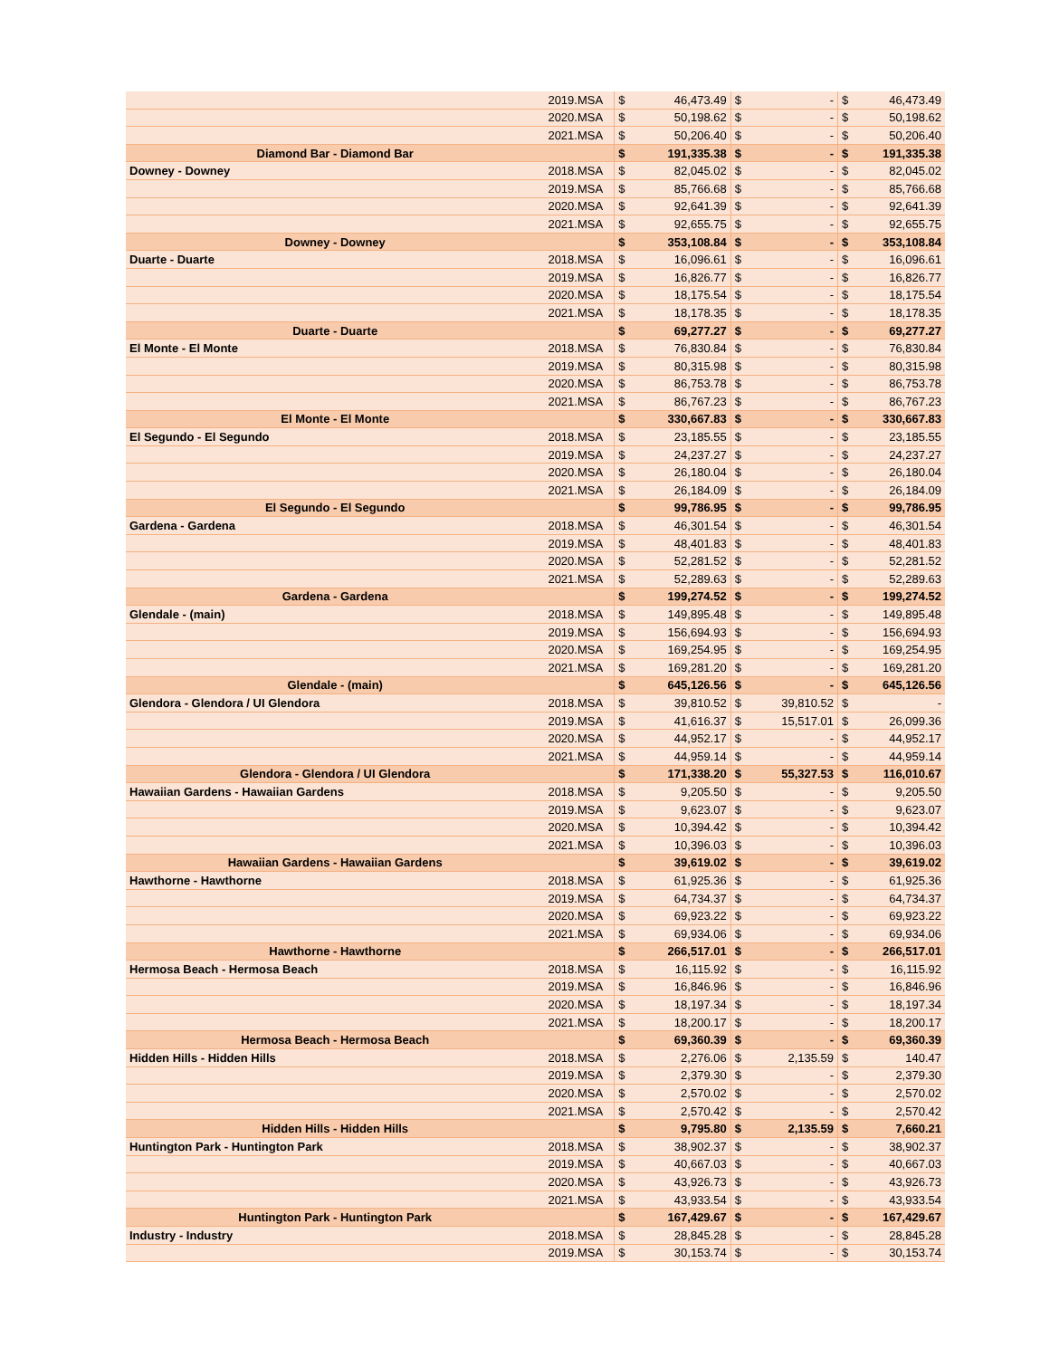| | 2019.MSA | $ | 46,473.49 | $ | - | $ | 46,473.49 |
| | 2020.MSA | $ | 50,198.62 | $ | - | $ | 50,198.62 |
| | 2021.MSA | $ | 50,206.40 | $ | - | $ | 50,206.40 |
| Diamond Bar - Diamond Bar | | $ | 191,335.38 | $ | - | $ | 191,335.38 |
| Downey - Downey | 2018.MSA | $ | 82,045.02 | $ | - | $ | 82,045.02 |
| | 2019.MSA | $ | 85,766.68 | $ | - | $ | 85,766.68 |
| | 2020.MSA | $ | 92,641.39 | $ | - | $ | 92,641.39 |
| | 2021.MSA | $ | 92,655.75 | $ | - | $ | 92,655.75 |
| Downey - Downey | | $ | 353,108.84 | $ | - | $ | 353,108.84 |
| Duarte - Duarte | 2018.MSA | $ | 16,096.61 | $ | - | $ | 16,096.61 |
| | 2019.MSA | $ | 16,826.77 | $ | - | $ | 16,826.77 |
| | 2020.MSA | $ | 18,175.54 | $ | - | $ | 18,175.54 |
| | 2021.MSA | $ | 18,178.35 | $ | - | $ | 18,178.35 |
| Duarte - Duarte | | $ | 69,277.27 | $ | - | $ | 69,277.27 |
| El Monte - El Monte | 2018.MSA | $ | 76,830.84 | $ | - | $ | 76,830.84 |
| | 2019.MSA | $ | 80,315.98 | $ | - | $ | 80,315.98 |
| | 2020.MSA | $ | 86,753.78 | $ | - | $ | 86,753.78 |
| | 2021.MSA | $ | 86,767.23 | $ | - | $ | 86,767.23 |
| El Monte - El Monte | | $ | 330,667.83 | $ | - | $ | 330,667.83 |
| El Segundo - El Segundo | 2018.MSA | $ | 23,185.55 | $ | - | $ | 23,185.55 |
| | 2019.MSA | $ | 24,237.27 | $ | - | $ | 24,237.27 |
| | 2020.MSA | $ | 26,180.04 | $ | - | $ | 26,180.04 |
| | 2021.MSA | $ | 26,184.09 | $ | - | $ | 26,184.09 |
| El Segundo - El Segundo | | $ | 99,786.95 | $ | - | $ | 99,786.95 |
| Gardena - Gardena | 2018.MSA | $ | 46,301.54 | $ | - | $ | 46,301.54 |
| | 2019.MSA | $ | 48,401.83 | $ | - | $ | 48,401.83 |
| | 2020.MSA | $ | 52,281.52 | $ | - | $ | 52,281.52 |
| | 2021.MSA | $ | 52,289.63 | $ | - | $ | 52,289.63 |
| Gardena - Gardena | | $ | 199,274.52 | $ | - | $ | 199,274.52 |
| Glendale - (main) | 2018.MSA | $ | 149,895.48 | $ | - | $ | 149,895.48 |
| | 2019.MSA | $ | 156,694.93 | $ | - | $ | 156,694.93 |
| | 2020.MSA | $ | 169,254.95 | $ | - | $ | 169,254.95 |
| | 2021.MSA | $ | 169,281.20 | $ | - | $ | 169,281.20 |
| Glendale - (main) | | $ | 645,126.56 | $ | - | $ | 645,126.56 |
| Glendora - Glendora / UI Glendora | 2018.MSA | $ | 39,810.52 | $ | 39,810.52 | $ | - |
| | 2019.MSA | $ | 41,616.37 | $ | 15,517.01 | $ | 26,099.36 |
| | 2020.MSA | $ | 44,952.17 | $ | - | $ | 44,952.17 |
| | 2021.MSA | $ | 44,959.14 | $ | - | $ | 44,959.14 |
| Glendora - Glendora / UI Glendora | | $ | 171,338.20 | $ | 55,327.53 | $ | 116,010.67 |
| Hawaiian Gardens - Hawaiian Gardens | 2018.MSA | $ | 9,205.50 | $ | - | $ | 9,205.50 |
| | 2019.MSA | $ | 9,623.07 | $ | - | $ | 9,623.07 |
| | 2020.MSA | $ | 10,394.42 | $ | - | $ | 10,394.42 |
| | 2021.MSA | $ | 10,396.03 | $ | - | $ | 10,396.03 |
| Hawaiian Gardens - Hawaiian Gardens | | $ | 39,619.02 | $ | - | $ | 39,619.02 |
| Hawthorne - Hawthorne | 2018.MSA | $ | 61,925.36 | $ | - | $ | 61,925.36 |
| | 2019.MSA | $ | 64,734.37 | $ | - | $ | 64,734.37 |
| | 2020.MSA | $ | 69,923.22 | $ | - | $ | 69,923.22 |
| | 2021.MSA | $ | 69,934.06 | $ | - | $ | 69,934.06 |
| Hawthorne - Hawthorne | | $ | 266,517.01 | $ | - | $ | 266,517.01 |
| Hermosa Beach - Hermosa Beach | 2018.MSA | $ | 16,115.92 | $ | - | $ | 16,115.92 |
| | 2019.MSA | $ | 16,846.96 | $ | - | $ | 16,846.96 |
| | 2020.MSA | $ | 18,197.34 | $ | - | $ | 18,197.34 |
| | 2021.MSA | $ | 18,200.17 | $ | - | $ | 18,200.17 |
| Hermosa Beach - Hermosa Beach | | $ | 69,360.39 | $ | - | $ | 69,360.39 |
| Hidden Hills - Hidden Hills | 2018.MSA | $ | 2,276.06 | $ | 2,135.59 | $ | 140.47 |
| | 2019.MSA | $ | 2,379.30 | $ | - | $ | 2,379.30 |
| | 2020.MSA | $ | 2,570.02 | $ | - | $ | 2,570.02 |
| | 2021.MSA | $ | 2,570.42 | $ | - | $ | 2,570.42 |
| Hidden Hills - Hidden Hills | | $ | 9,795.80 | $ | 2,135.59 | $ | 7,660.21 |
| Huntington Park - Huntington Park | 2018.MSA | $ | 38,902.37 | $ | - | $ | 38,902.37 |
| | 2019.MSA | $ | 40,667.03 | $ | - | $ | 40,667.03 |
| | 2020.MSA | $ | 43,926.73 | $ | - | $ | 43,926.73 |
| | 2021.MSA | $ | 43,933.54 | $ | - | $ | 43,933.54 |
| Huntington Park - Huntington Park | | $ | 167,429.67 | $ | - | $ | 167,429.67 |
| Industry - Industry | 2018.MSA | $ | 28,845.28 | $ | - | $ | 28,845.28 |
| | 2019.MSA | $ | 30,153.74 | $ | - | $ | 30,153.74 |